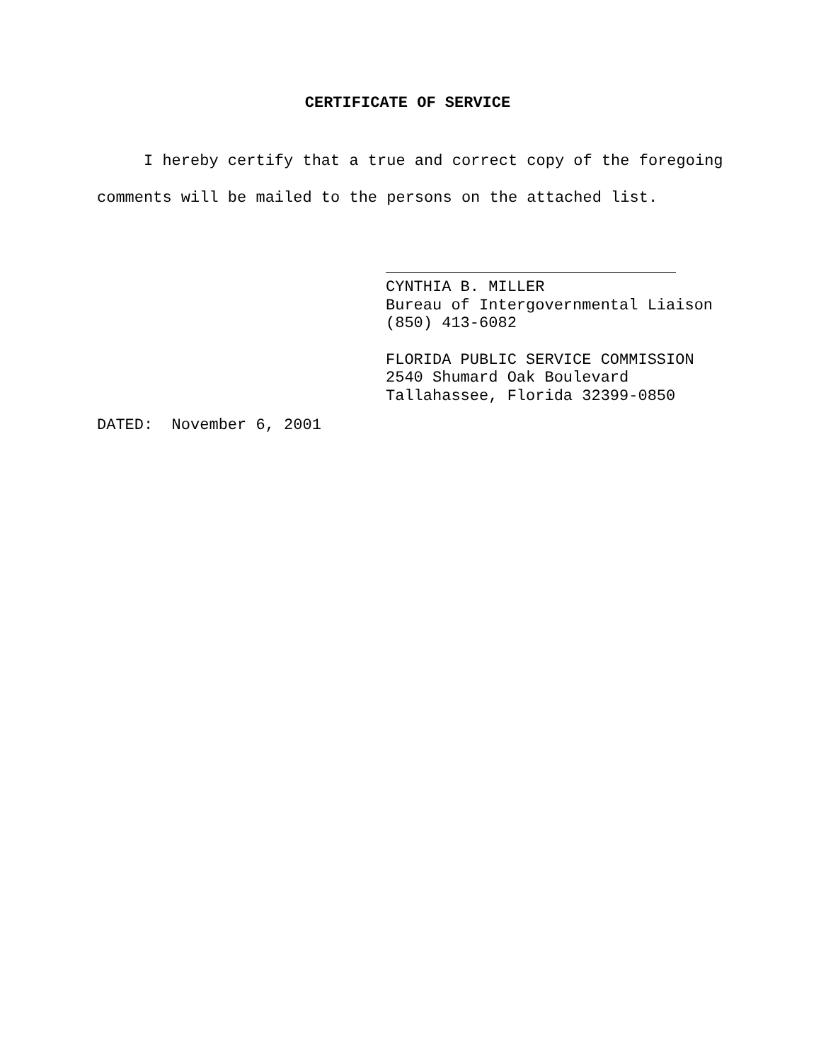CERTIFICATE OF SERVICE
I hereby certify that a true and correct copy of the foregoing comments will be mailed to the persons on the attached list.
CYNTHIA B. MILLER
Bureau of Intergovernmental Liaison
(850) 413-6082
FLORIDA PUBLIC SERVICE COMMISSION
2540 Shumard Oak Boulevard
Tallahassee, Florida 32399-0850
DATED: November 6, 2001